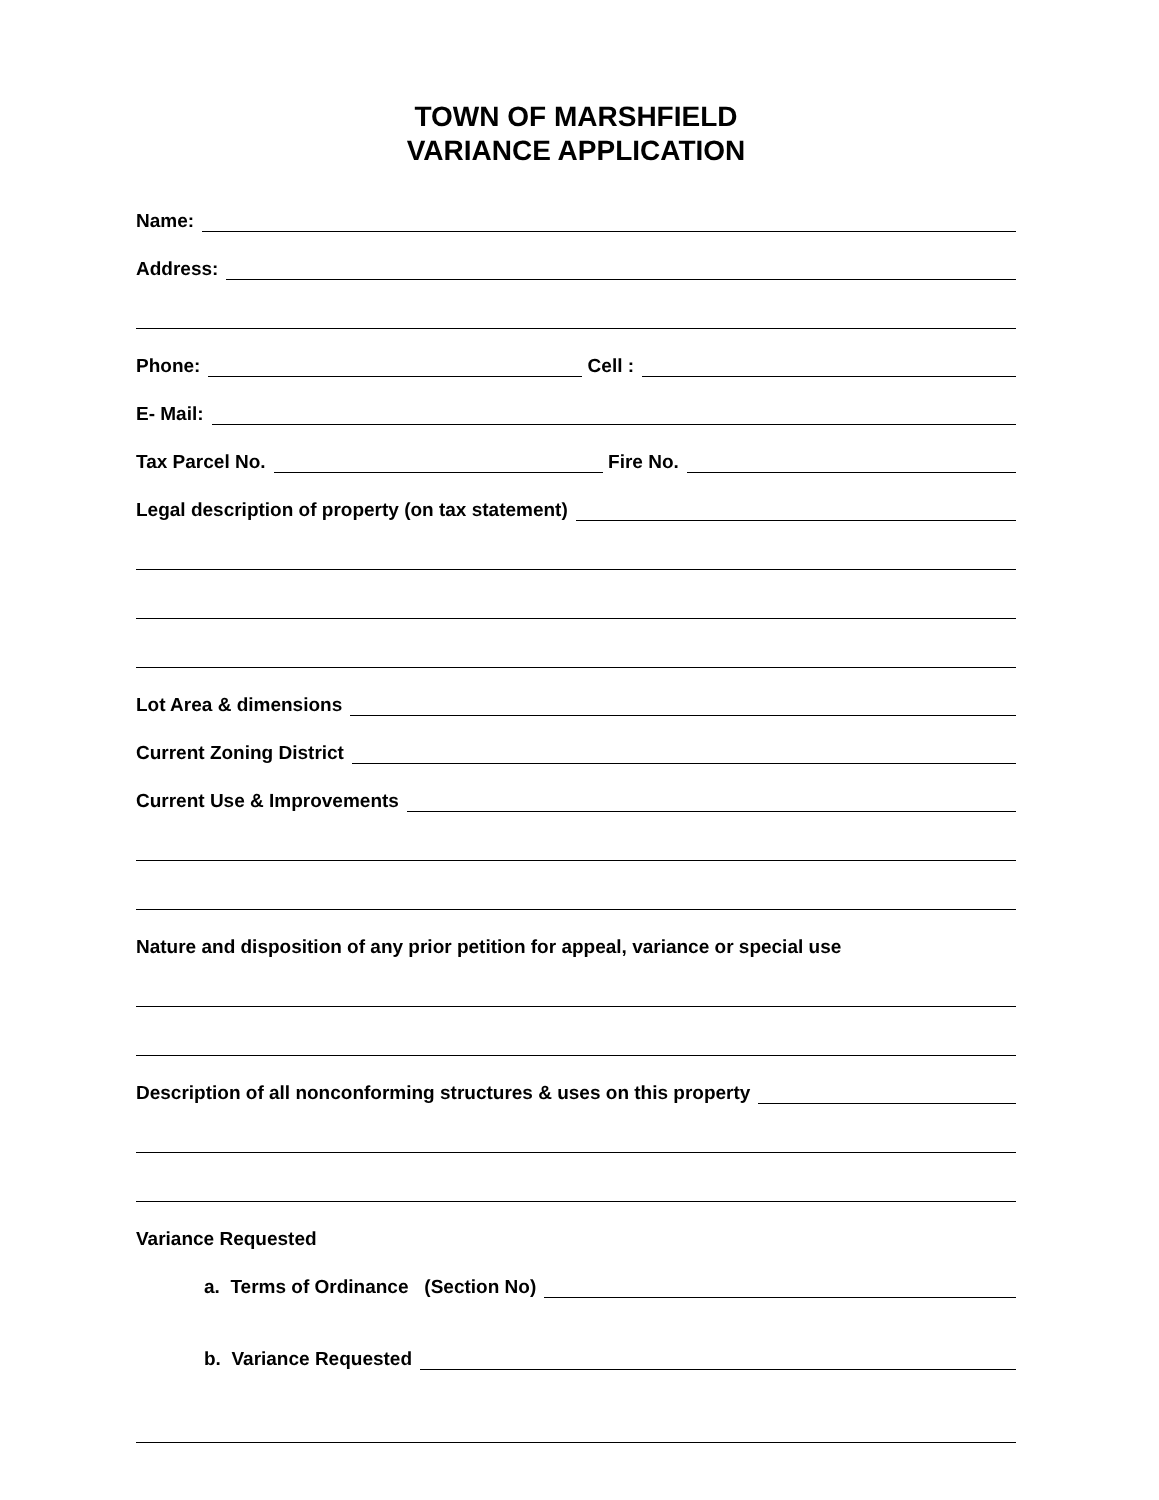TOWN OF MARSHFIELD
VARIANCE APPLICATION
Name:
Address:
Phone: Cell :
E- Mail:
Tax Parcel No. Fire No.
Legal description of property (on tax statement)
Lot Area & dimensions
Current Zoning District
Current Use & Improvements
Nature and disposition of any prior petition for appeal, variance or special use
Description of all nonconforming structures & uses on this property
Variance Requested
a. Terms of Ordinance (Section No)
b. Variance Requested